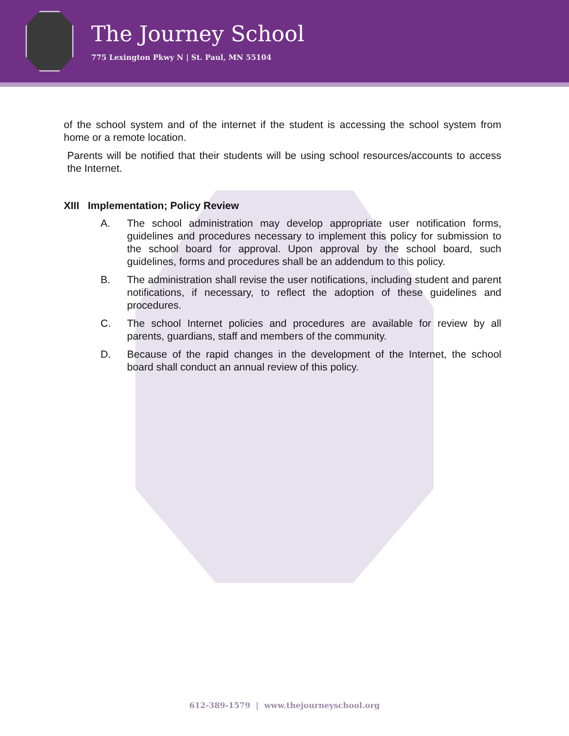The Journey School
775 Lexington Pkwy N | St. Paul, MN 55104
of the school system and of the internet if the student is accessing the school system from home or a remote location.
Parents will be notified that their students will be using school resources/accounts to access the Internet.
XIII Implementation; Policy Review
A. The school administration may develop appropriate user notification forms, guidelines and procedures necessary to implement this policy for submission to the school board for approval. Upon approval by the school board, such guidelines, forms and procedures shall be an addendum to this policy.
B. The administration shall revise the user notifications, including student and parent notifications, if necessary, to reflect the adoption of these guidelines and procedures.
C. The school Internet policies and procedures are available for review by all parents, guardians, staff and members of the community.
D. Because of the rapid changes in the development of the Internet, the school board shall conduct an annual review of this policy.
612-389-1579 | www.thejourneyschool.org